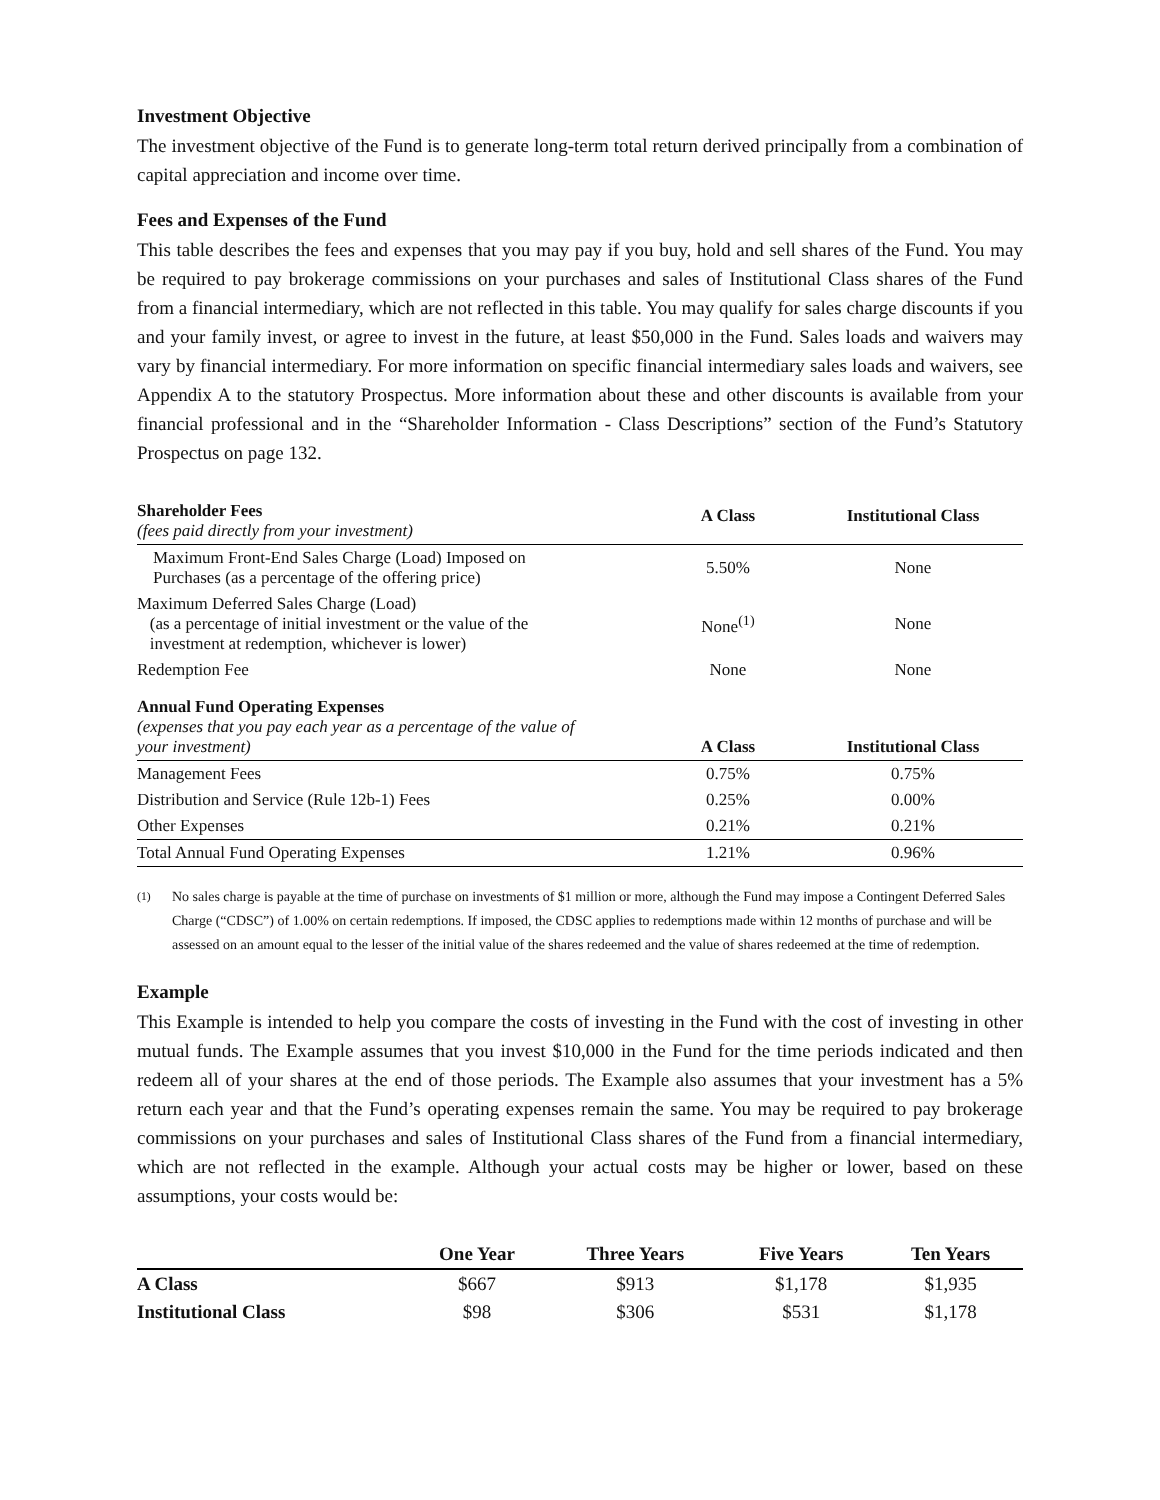Investment Objective
The investment objective of the Fund is to generate long-term total return derived principally from a combination of capital appreciation and income over time.
Fees and Expenses of the Fund
This table describes the fees and expenses that you may pay if you buy, hold and sell shares of the Fund. You may be required to pay brokerage commissions on your purchases and sales of Institutional Class shares of the Fund from a financial intermediary, which are not reflected in this table. You may qualify for sales charge discounts if you and your family invest, or agree to invest in the future, at least $50,000 in the Fund. Sales loads and waivers may vary by financial intermediary. For more information on specific financial intermediary sales loads and waivers, see Appendix A to the statutory Prospectus. More information about these and other discounts is available from your financial professional and in the “Shareholder Information - Class Descriptions” section of the Fund’s Statutory Prospectus on page 132.
| Shareholder Fees (fees paid directly from your investment) | A Class | Institutional Class |
| --- | --- | --- |
| Maximum Front-End Sales Charge (Load) Imposed on Purchases (as a percentage of the offering price) | 5.50% | None |
| Maximum Deferred Sales Charge (Load) (as a percentage of initial investment or the value of the investment at redemption, whichever is lower) | None<sup>(1)</sup> | None |
| Redemption Fee | None | None |
| Annual Fund Operating Expenses (expenses that you pay each year as a percentage of the value of your investment) | A Class | Institutional Class |
| Management Fees | 0.75% | 0.75% |
| Distribution and Service (Rule 12b-1) Fees | 0.25% | 0.00% |
| Other Expenses | 0.21% | 0.21% |
| Total Annual Fund Operating Expenses | 1.21% | 0.96% |
<sup>(1)</sup> No sales charge is payable at the time of purchase on investments of $1 million or more, although the Fund may impose a Contingent Deferred Sales Charge (“CDSC”) of 1.00% on certain redemptions. If imposed, the CDSC applies to redemptions made within 12 months of purchase and will be assessed on an amount equal to the lesser of the initial value of the shares redeemed and the value of shares redeemed at the time of redemption.
Example
This Example is intended to help you compare the costs of investing in the Fund with the cost of investing in other mutual funds. The Example assumes that you invest $10,000 in the Fund for the time periods indicated and then redeem all of your shares at the end of those periods. The Example also assumes that your investment has a 5% return each year and that the Fund’s operating expenses remain the same. You may be required to pay brokerage commissions on your purchases and sales of Institutional Class shares of the Fund from a financial intermediary, which are not reflected in the example. Although your actual costs may be higher or lower, based on these assumptions, your costs would be:
| | One Year | Three Years | Five Years | Ten Years |
| --- | --- | --- | --- | --- |
| A Class | $667 | $913 | $1,178 | $1,935 |
| Institutional Class | $98 | $306 | $531 | $1,178 |